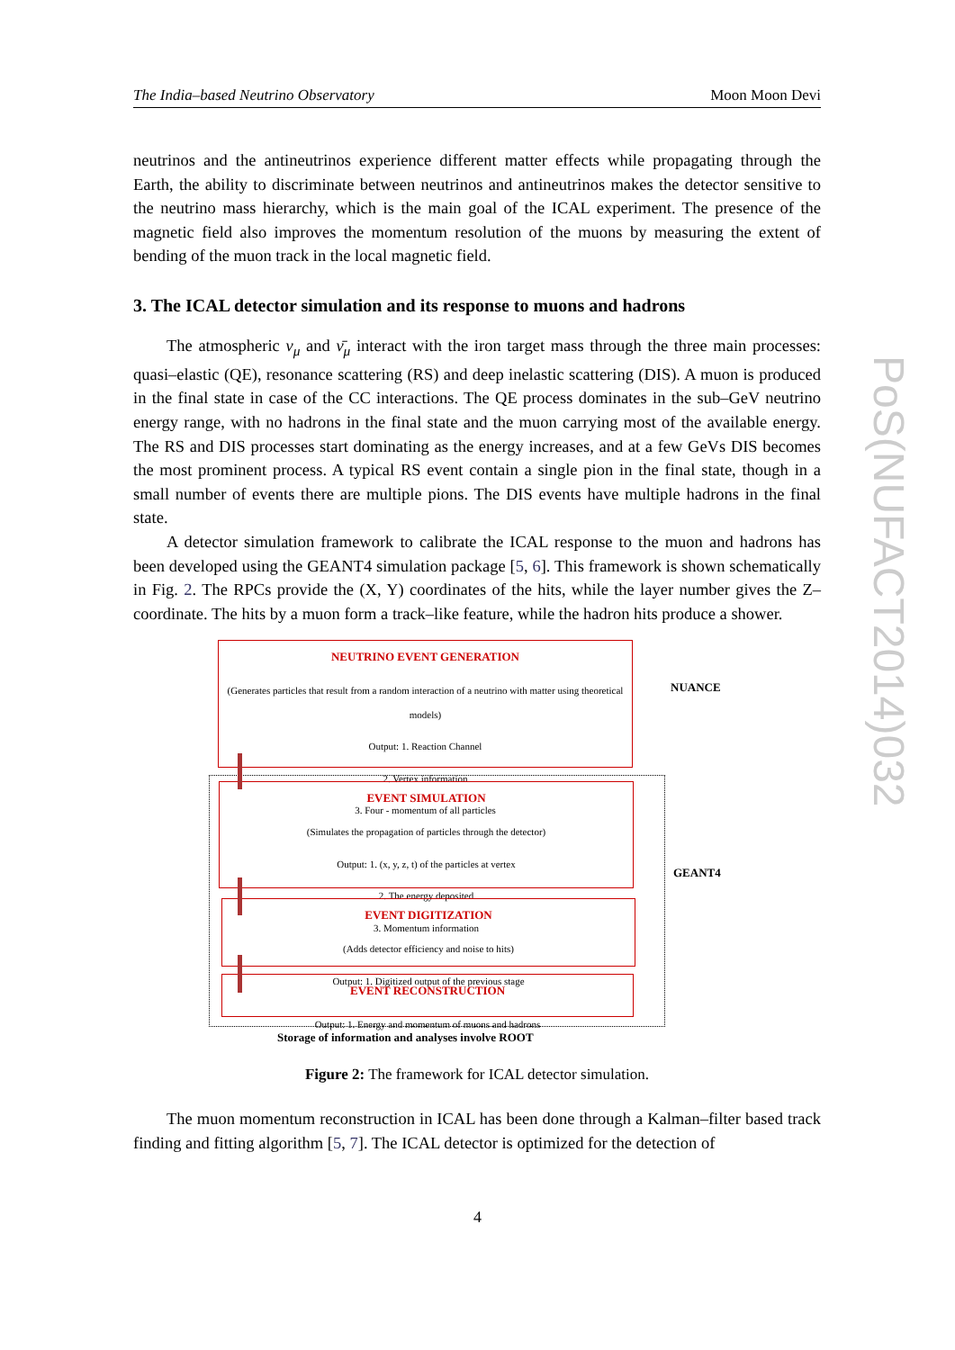The India–based Neutrino Observatory Moon Moon Devi
neutrinos and the antineutrinos experience different matter effects while propagating through the Earth, the ability to discriminate between neutrinos and antineutrinos makes the detector sensitive to the neutrino mass hierarchy, which is the main goal of the ICAL experiment. The presence of the magnetic field also improves the momentum resolution of the muons by measuring the extent of bending of the muon track in the local magnetic field.
3. The ICAL detector simulation and its response to muons and hadrons
The atmospheric ν<sub>μ</sub> and ν̄<sub>μ</sub> interact with the iron target mass through the three main processes: quasi–elastic (QE), resonance scattering (RS) and deep inelastic scattering (DIS). A muon is produced in the final state in case of the CC interactions. The QE process dominates in the sub–GeV neutrino energy range, with no hadrons in the final state and the muon carrying most of the available energy. The RS and DIS processes start dominating as the energy increases, and at a few GeVs DIS becomes the most prominent process. A typical RS event contain a single pion in the final state, though in a small number of events there are multiple pions. The DIS events have multiple hadrons in the final state.
A detector simulation framework to calibrate the ICAL response to the muon and hadrons has been developed using the GEANT4 simulation package [5, 6]. This framework is shown schematically in Fig. 2. The RPCs provide the (X, Y) coordinates of the hits, while the layer number gives the Z–coordinate. The hits by a muon form a track–like feature, while the hadron hits produce a shower.
NEUTRINO EVENT GENERATION
(Generates particles that result from a random interaction of a neutrino with matter using theoretical models)
Output: 1. Reaction Channel
2. Vertex information
3. Four - momentum of all particles
EVENT SIMULATION
(Simulates the propagation of particles through the detector)
Output: 1. (x, y, z, t) of the particles at vertex
2. The energy deposited
3. Momentum information
EVENT DIGITIZATION
(Adds detector efficiency and noise to hits)
Output: 1. Digitized output of the previous stage
EVENT RECONSTRUCTION
Output: 1. Energy and momentum of muons and hadrons
NUANCE
GEANT4
Storage of information and analyses involve ROOT
Figure 2: The framework for ICAL detector simulation.
The muon momentum reconstruction in ICAL has been done through a Kalman–filter based track finding and fitting algorithm [5, 7]. The ICAL detector is optimized for the detection of
PoS(NUFACT2014)032
4